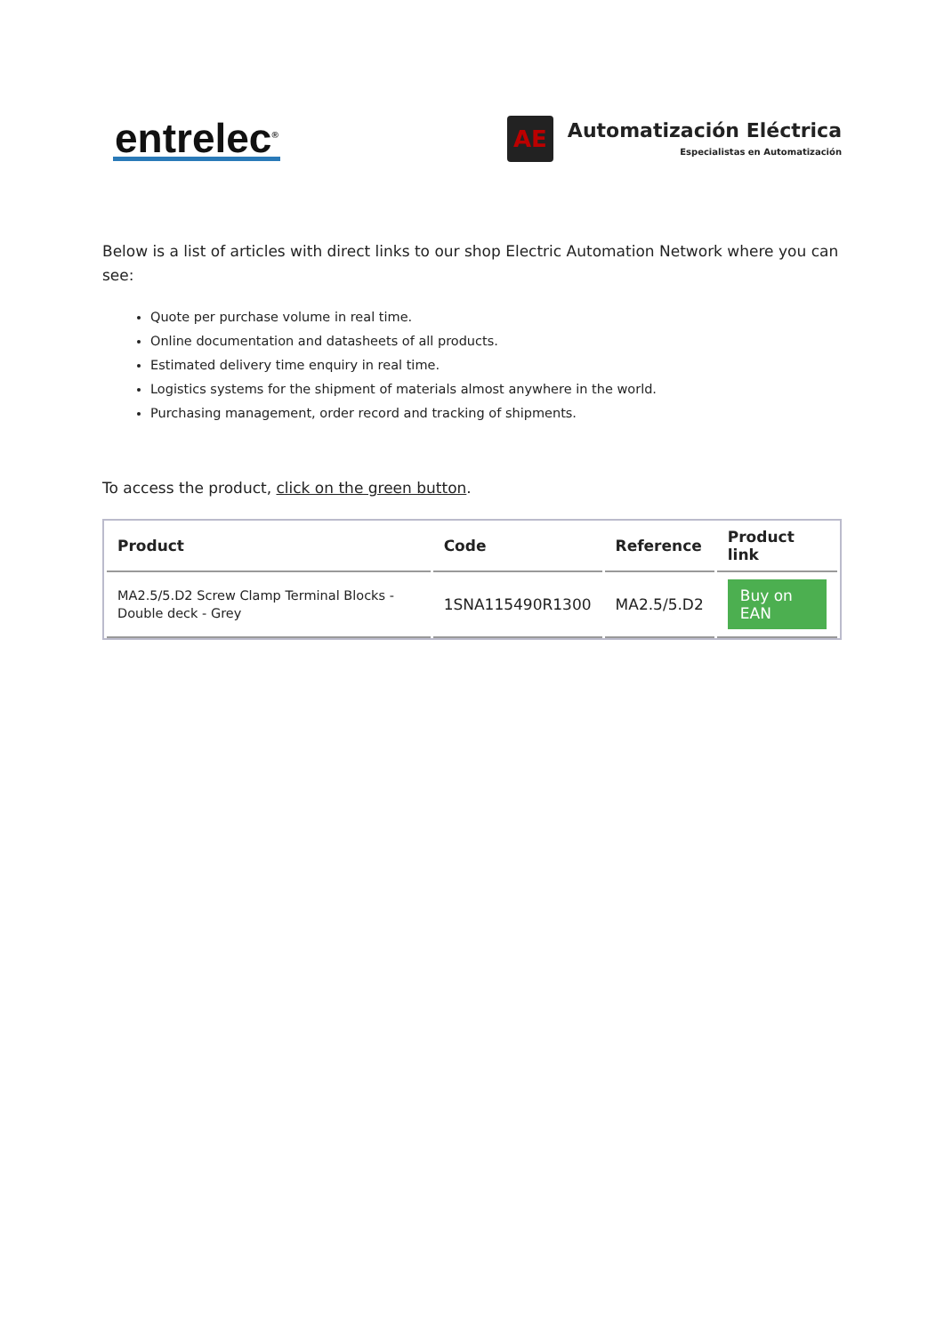entrelec<sup>®</sup>
AE
Automatización Eléctrica
Especialistas en Automatización
Below is a list of articles with direct links to our shop Electric Automation Network where you can see:
Quote per purchase volume in real time.
Online documentation and datasheets of all products.
Estimated delivery time enquiry in real time.
Logistics systems for the shipment of materials almost anywhere in the world.
Purchasing management, order record and tracking of shipments.
To access the product, click on the green button.
| Product | Code | Reference | Product link |
| --- | --- | --- | --- |
| MA2.5/5.D2 Screw Clamp Terminal Blocks - Double deck - Grey | 1SNA115490R1300 | MA2.5/5.D2 | Buy on EAN |